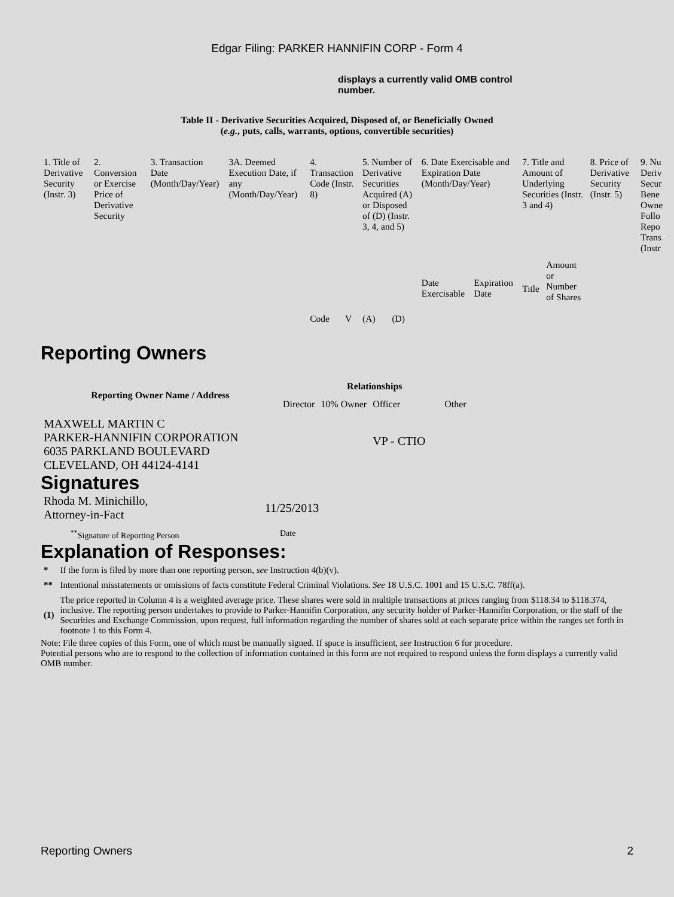Edgar Filing: PARKER HANNIFIN CORP - Form 4
displays a currently valid OMB control number.
Table II - Derivative Securities Acquired, Disposed of, or Beneficially Owned
(e.g., puts, calls, warrants, options, convertible securities)
| 1. Title of Derivative Security (Instr. 3) | 2. Conversion or Exercise Price of Derivative Security | 3. Transaction Date (Month/Day/Year) | 3A. Deemed Execution Date, if any (Month/Day/Year) | 4. Transaction Code (Instr. 8) | | 5. Number of Derivative Securities Acquired (A) or Disposed of (D) (Instr. 3, 4, and 5) | | 6. Date Exercisable and Expiration Date (Month/Day/Year) | | 7. Title and Amount of Underlying Securities (Instr. 3 and 4) | | 8. Price of Derivative Security (Instr. 5) | 9. Nu Deriv Secur Bene Owne Follo Repo Trans (Instr |
| | | | | Code | V | (A) | (D) | Date Exercisable | Expiration Date | Title | Amount or Number of Shares | | |
Reporting Owners
| Reporting Owner Name / Address | Relationships | | | |
| --- | --- | --- | --- | --- |
| | Director | 10% Owner | Officer | Other |
| MAXWELL MARTIN C PARKER-HANNIFIN CORPORATION 6035 PARKLAND BOULEVARD CLEVELAND, OH 44124-4141 | | | VP - CTIO | |
Signatures
| Rhoda M. Minichillo, Attorney-in-Fact | 11/25/2013 |
| <sup>**</sup> Signature of Reporting Person | Date |
Explanation of Responses:
| * | If the form is filed by more than one reporting person, see Instruction 4(b)(v). |
| ** | Intentional misstatements or omissions of facts constitute Federal Criminal Violations. See 18 U.S.C. 1001 and 15 U.S.C. 78ff(a). |
| (1) | The price reported in Column 4 is a weighted average price. These shares were sold in multiple transactions at prices ranging from $118.34 to $118.374, inclusive. The reporting person undertakes to provide to Parker-Hannifin Corporation, any security holder of Parker-Hannifin Corporation, or the staff of the Securities and Exchange Commission, upon request, full information regarding the number of shares sold at each separate price within the ranges set forth in footnote 1 to this Form 4. |
Note: File three copies of this Form, one of which must be manually signed. If space is insufficient, see Instruction 6 for procedure.
Potential persons who are to respond to the collection of information contained in this form are not required to respond unless the form displays a currently valid OMB number.
Reporting Owners 2